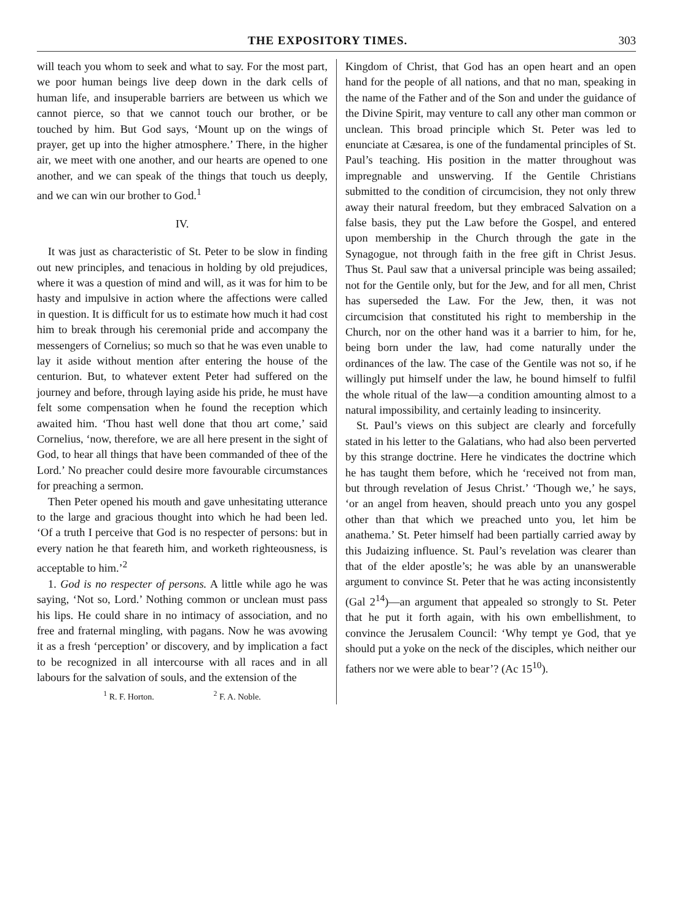THE EXPOSITORY TIMES. 303
will teach you whom to seek and what to say. For the most part, we poor human beings live deep down in the dark cells of human life, and insuperable barriers are between us which we cannot pierce, so that we cannot touch our brother, or be touched by him. But God says, ‘Mount up on the wings of prayer, get up into the higher atmosphere.’ There, in the higher air, we meet with one another, and our hearts are opened to one another, and we can speak of the things that touch us deeply, and we can win our brother to God.<sup>1</sup>
IV.
It was just as characteristic of St. Peter to be slow in finding out new principles, and tenacious in holding by old prejudices, where it was a question of mind and will, as it was for him to be hasty and impulsive in action where the affections were called in question. It is difficult for us to estimate how much it had cost him to break through his ceremonial pride and accompany the messengers of Cornelius; so much so that he was even unable to lay it aside without mention after entering the house of the centurion. But, to whatever extent Peter had suffered on the journey and before, through laying aside his pride, he must have felt some compensation when he found the reception which awaited him. ‘Thou hast well done that thou art come,’ said Cornelius, ‘now, therefore, we are all here present in the sight of God, to hear all things that have been commanded of thee of the Lord.’ No preacher could desire more favourable circumstances for preaching a sermon.
Then Peter opened his mouth and gave unhesitating utterance to the large and gracious thought into which he had been led. ‘Of a truth I perceive that God is no respecter of persons: but in every nation he that feareth him, and worketh righteousness, is acceptable to him.’<sup>2</sup>
1. God is no respecter of persons. A little while ago he was saying, ‘Not so, Lord.’ Nothing common or unclean must pass his lips. He could share in no intimacy of association, and no free and fraternal mingling, with pagans. Now he was avowing it as a fresh ‘perception’ or discovery, and by implication a fact to be recognized in all intercourse with all races and in all labours for the salvation of souls, and the extension of the
<sup>1</sup> R. F. Horton. <sup>2</sup> F. A. Noble.
Kingdom of Christ, that God has an open heart and an open hand for the people of all nations, and that no man, speaking in the name of the Father and of the Son and under the guidance of the Divine Spirit, may venture to call any other man common or unclean. This broad principle which St. Peter was led to enunciate at Cæsarea, is one of the fundamental principles of St. Paul’s teaching. His position in the matter throughout was impregnable and unswerving. If the Gentile Christians submitted to the condition of circumcision, they not only threw away their natural freedom, but they embraced Salvation on a false basis, they put the Law before the Gospel, and entered upon membership in the Church through the gate in the Synagogue, not through faith in the free gift in Christ Jesus. Thus St. Paul saw that a universal principle was being assailed; not for the Gentile only, but for the Jew, and for all men, Christ has superseded the Law. For the Jew, then, it was not circumcision that constituted his right to membership in the Church, nor on the other hand was it a barrier to him, for he, being born under the law, had come naturally under the ordinances of the law. The case of the Gentile was not so, if he willingly put himself under the law, he bound himself to fulfil the whole ritual of the law—a condition amounting almost to a natural impossibility, and certainly leading to insincerity.
St. Paul’s views on this subject are clearly and forcefully stated in his letter to the Galatians, who had also been perverted by this strange doctrine. Here he vindicates the doctrine which he has taught them before, which he ‘received not from man, but through revelation of Jesus Christ.’ ‘Though we,’ he says, ‘or an angel from heaven, should preach unto you any gospel other than that which we preached unto you, let him be anathema.’ St. Peter himself had been partially carried away by this Judaizing influence. St. Paul’s revelation was clearer than that of the elder apostle’s; he was able by an unanswerable argument to convince St. Peter that he was acting inconsistently (Gal 2<sup>14</sup>)—an argument that appealed so strongly to St. Peter that he put it forth again, with his own embellishment, to convince the Jerusalem Council: ‘Why tempt ye God, that ye should put a yoke on the neck of the disciples, which neither our fathers nor we were able to bear’? (Ac 15<sup>10</sup>).